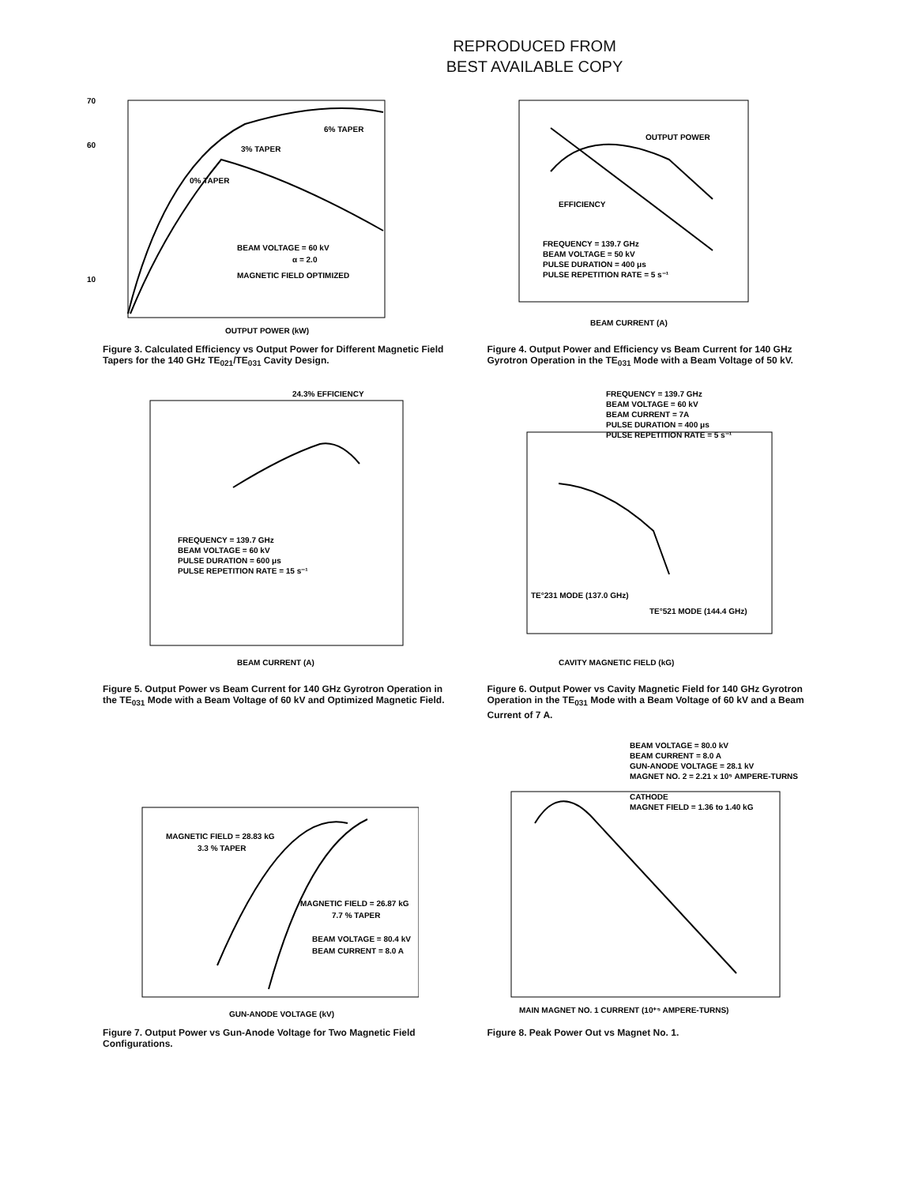REPRODUCED FROM
BEST AVAILABLE COPY
70
60
10
6% TAPER
3% TAPER
0% TAPER
BEAM VOLTAGE = 60 kV
α = 2.0
MAGNETIC FIELD OPTIMIZED
OUTPUT POWER (kW)
Figure 3. Calculated Efficiency vs Output Power for Different Magnetic Field Tapers for the 140 GHz TE<sub>021</sub>/TE<sub>031</sub> Cavity Design.
OUTPUT POWER
EFFICIENCY
FREQUENCY = 139.7 GHz
BEAM VOLTAGE = 50 kV
PULSE DURATION = 400 μs
PULSE REPETITION RATE = 5 s⁻¹
BEAM CURRENT (A)
Figure 4. Output Power and Efficiency vs Beam Current for 140 GHz Gyrotron Operation in the TE<sub>031</sub> Mode with a Beam Voltage of 50 kV.
24.3% EFFICIENCY
FREQUENCY = 139.7 GHz
BEAM VOLTAGE = 60 kV
PULSE DURATION = 600 μs
PULSE REPETITION RATE = 15 s⁻¹
BEAM CURRENT (A)
Figure 5. Output Power vs Beam Current for 140 GHz Gyrotron Operation in the TE<sub>031</sub> Mode with a Beam Voltage of 60 kV and Optimized Magnetic Field.
FREQUENCY = 139.7 GHz
BEAM VOLTAGE = 60 kV
BEAM CURRENT = 7A
PULSE DURATION = 400 μs
PULSE REPETITION RATE = 5 s⁻¹
TE°231 MODE (137.0 GHz)
TE°521 MODE (144.4 GHz)
CAVITY MAGNETIC FIELD (kG)
Figure 6. Output Power vs Cavity Magnetic Field for 140 GHz Gyrotron Operation in the TE<sub>031</sub> Mode with a Beam Voltage of 60 kV and a Beam Current of 7 A.
MAGNETIC FIELD = 28.83 kG
3.3 % TAPER
MAGNETIC FIELD = 26.87 kG
7.7 % TAPER
BEAM VOLTAGE = 80.4 kV
BEAM CURRENT = 8.0 A
GUN-ANODE VOLTAGE (kV)
Figure 7. Output Power vs Gun-Anode Voltage for Two Magnetic Field Configurations.
BEAM VOLTAGE = 80.0 kV
BEAM CURRENT = 8.0 A
GUN-ANODE VOLTAGE = 28.1 kV
MAGNET NO. 2 = 2.21 x 10⁵ AMPERE-TURNS
CATHODE
MAGNET FIELD = 1.36 to 1.40 kG
MAIN MAGNET NO. 1 CURRENT (10⁺⁵ AMPERE-TURNS)
Figure 8. Peak Power Out vs Magnet No. 1.